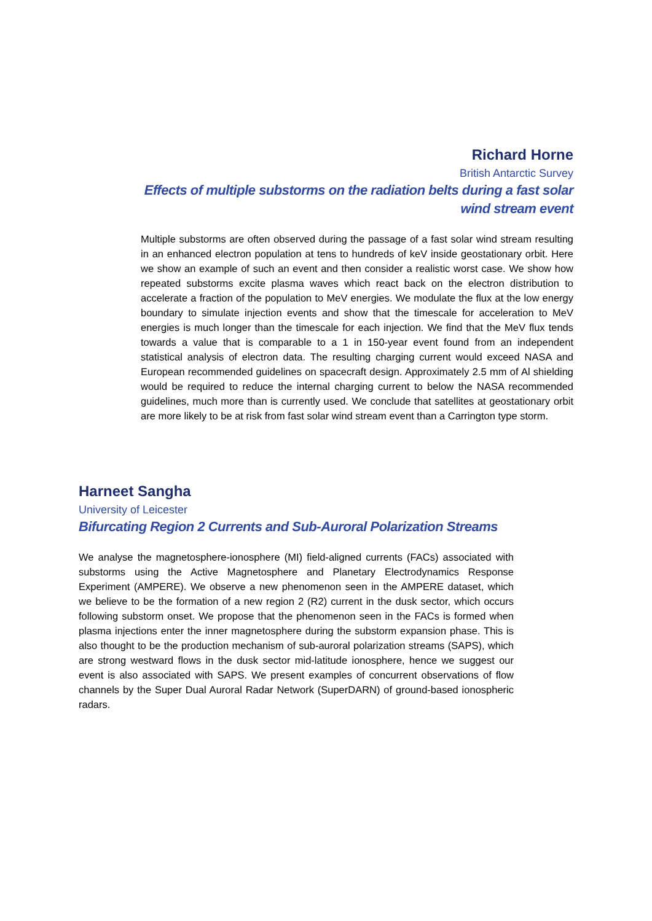Richard Horne
British Antarctic Survey
Effects of multiple substorms on the radiation belts during a fast solar wind stream event
Multiple substorms are often observed during the passage of a fast solar wind stream resulting in an enhanced electron population at tens to hundreds of keV inside geostationary orbit. Here we show an example of such an event and then consider a realistic worst case. We show how repeated substorms excite plasma waves which react back on the electron distribution to accelerate a fraction of the population to MeV energies. We modulate the flux at the low energy boundary to simulate injection events and show that the timescale for acceleration to MeV energies is much longer than the timescale for each injection. We find that the MeV flux tends towards a value that is comparable to a 1 in 150-year event found from an independent statistical analysis of electron data. The resulting charging current would exceed NASA and European recommended guidelines on spacecraft design. Approximately 2.5 mm of Al shielding would be required to reduce the internal charging current to below the NASA recommended guidelines, much more than is currently used. We conclude that satellites at geostationary orbit are more likely to be at risk from fast solar wind stream event than a Carrington type storm.
Harneet Sangha
University of Leicester
Bifurcating Region 2 Currents and Sub-Auroral Polarization Streams
We analyse the magnetosphere-ionosphere (MI) field-aligned currents (FACs) associated with substorms using the Active Magnetosphere and Planetary Electrodynamics Response Experiment (AMPERE). We observe a new phenomenon seen in the AMPERE dataset, which we believe to be the formation of a new region 2 (R2) current in the dusk sector, which occurs following substorm onset. We propose that the phenomenon seen in the FACs is formed when plasma injections enter the inner magnetosphere during the substorm expansion phase. This is also thought to be the production mechanism of sub-auroral polarization streams (SAPS), which are strong westward flows in the dusk sector mid-latitude ionosphere, hence we suggest our event is also associated with SAPS. We present examples of concurrent observations of flow channels by the Super Dual Auroral Radar Network (SuperDARN) of ground-based ionospheric radars.